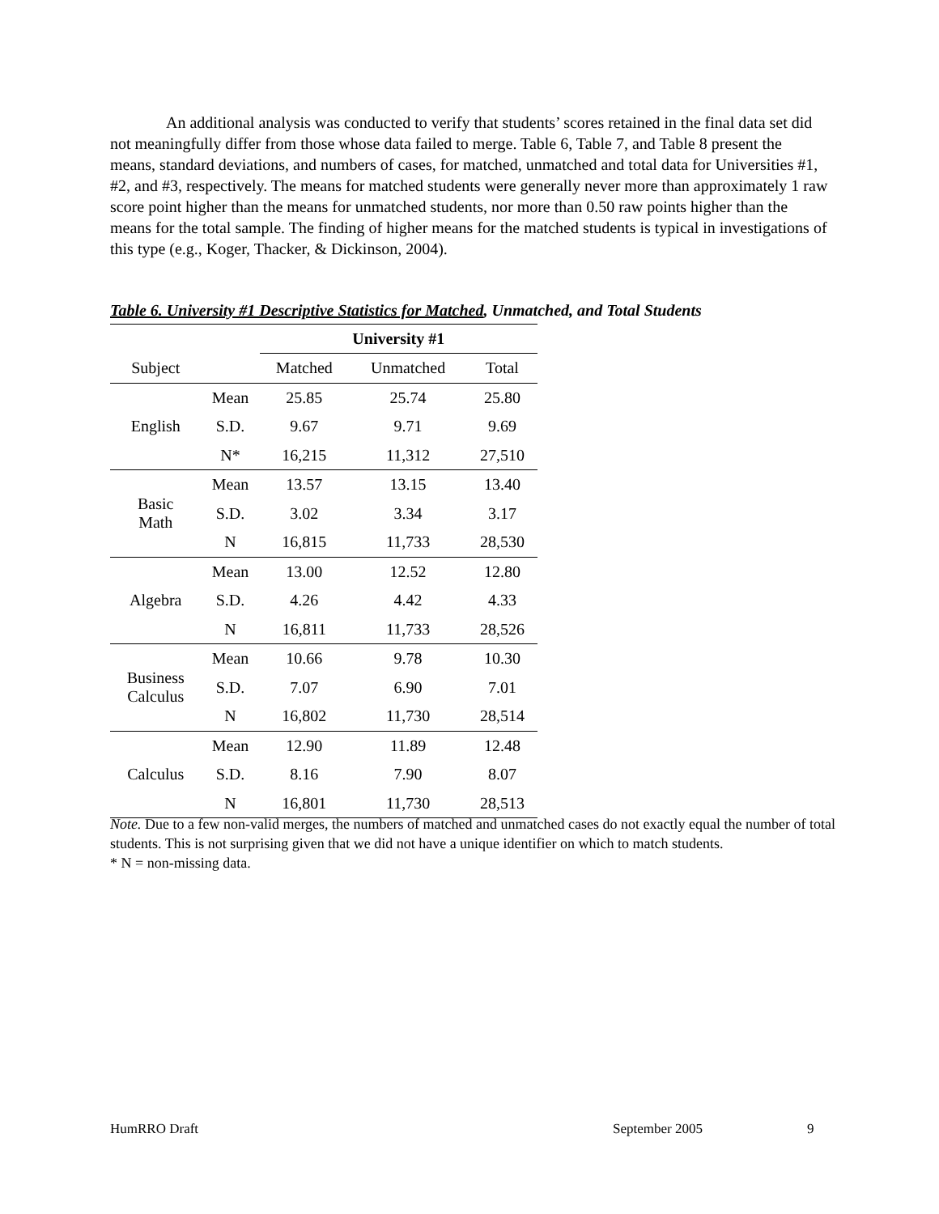An additional analysis was conducted to verify that students’ scores retained in the final data set did not meaningfully differ from those whose data failed to merge. Table 6, Table 7, and Table 8 present the means, standard deviations, and numbers of cases, for matched, unmatched and total data for Universities #1, #2, and #3, respectively. The means for matched students were generally never more than approximately 1 raw score point higher than the means for unmatched students, nor more than 0.50 raw points higher than the means for the total sample. The finding of higher means for the matched students is typical in investigations of this type (e.g., Koger, Thacker, & Dickinson, 2004).
Table 6. University #1 Descriptive Statistics for Matched, Unmatched, and Total Students
| | | University #1 | | |
| --- | --- | --- | --- | --- |
| Subject | | Matched | Unmatched | Total |
| English | Mean | 25.85 | 25.74 | 25.80 |
| | S.D. | 9.67 | 9.71 | 9.69 |
| | N* | 16,215 | 11,312 | 27,510 |
| Basic Math | Mean | 13.57 | 13.15 | 13.40 |
| | S.D. | 3.02 | 3.34 | 3.17 |
| | N | 16,815 | 11,733 | 28,530 |
| Algebra | Mean | 13.00 | 12.52 | 12.80 |
| | S.D. | 4.26 | 4.42 | 4.33 |
| | N | 16,811 | 11,733 | 28,526 |
| Business Calculus | Mean | 10.66 | 9.78 | 10.30 |
| | S.D. | 7.07 | 6.90 | 7.01 |
| | N | 16,802 | 11,730 | 28,514 |
| Calculus | Mean | 12.90 | 11.89 | 12.48 |
| | S.D. | 8.16 | 7.90 | 8.07 |
| | N | 16,801 | 11,730 | 28,513 |
Note. Due to a few non-valid merges, the numbers of matched and unmatched cases do not exactly equal the number of total students. This is not surprising given that we did not have a unique identifier on which to match students.
* N = non-missing data.
HumRRO Draft September 2005 9